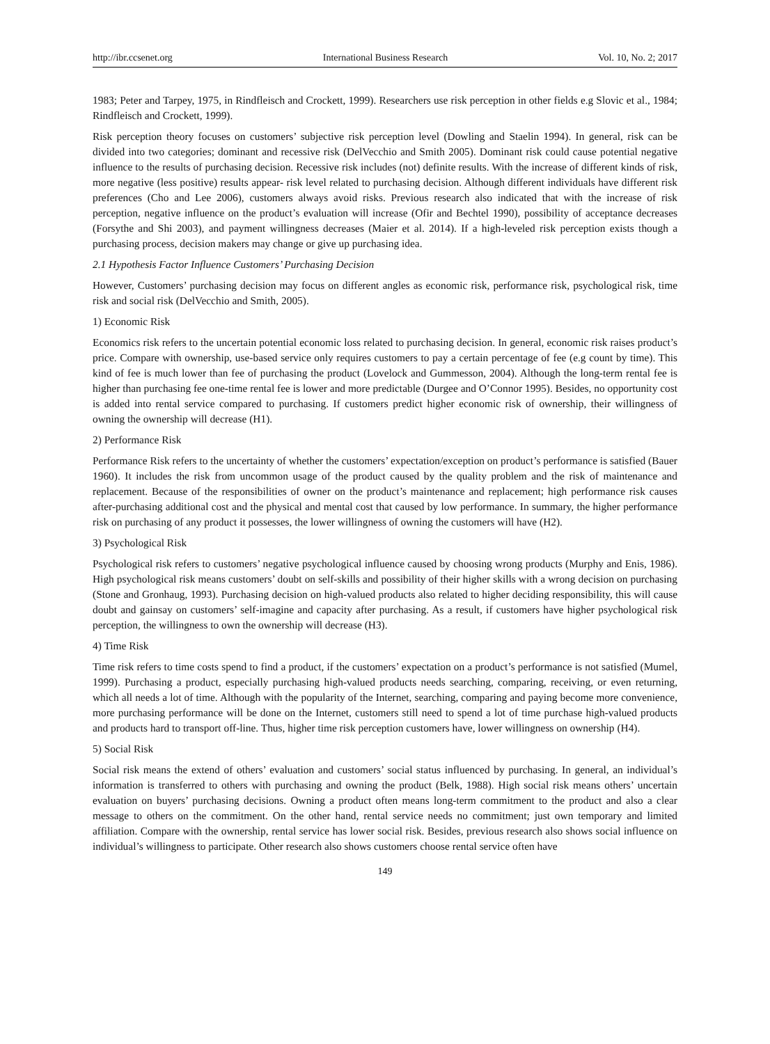http://ibr.ccsenet.org International Business Research Vol. 10, No. 2; 2017
1983; Peter and Tarpey, 1975, in Rindfleisch and Crockett, 1999). Researchers use risk perception in other fields e.g Slovic et al., 1984; Rindfleisch and Crockett, 1999).
Risk perception theory focuses on customers’ subjective risk perception level (Dowling and Staelin 1994). In general, risk can be divided into two categories; dominant and recessive risk (DelVecchio and Smith 2005). Dominant risk could cause potential negative influence to the results of purchasing decision. Recessive risk includes (not) definite results. With the increase of different kinds of risk, more negative (less positive) results appear- risk level related to purchasing decision. Although different individuals have different risk preferences (Cho and Lee 2006), customers always avoid risks. Previous research also indicated that with the increase of risk perception, negative influence on the product’s evaluation will increase (Ofir and Bechtel 1990), possibility of acceptance decreases (Forsythe and Shi 2003), and payment willingness decreases (Maier et al. 2014). If a high-leveled risk perception exists though a purchasing process, decision makers may change or give up purchasing idea.
2.1 Hypothesis Factor Influence Customers’ Purchasing Decision
However, Customers’ purchasing decision may focus on different angles as economic risk, performance risk, psychological risk, time risk and social risk (DelVecchio and Smith, 2005).
1) Economic Risk
Economics risk refers to the uncertain potential economic loss related to purchasing decision. In general, economic risk raises product’s price. Compare with ownership, use-based service only requires customers to pay a certain percentage of fee (e.g count by time). This kind of fee is much lower than fee of purchasing the product (Lovelock and Gummesson, 2004). Although the long-term rental fee is higher than purchasing fee one-time rental fee is lower and more predictable (Durgee and O’Connor 1995). Besides, no opportunity cost is added into rental service compared to purchasing. If customers predict higher economic risk of ownership, their willingness of owning the ownership will decrease (H1).
2) Performance Risk
Performance Risk refers to the uncertainty of whether the customers’ expectation/exception on product’s performance is satisfied (Bauer 1960). It includes the risk from uncommon usage of the product caused by the quality problem and the risk of maintenance and replacement. Because of the responsibilities of owner on the product’s maintenance and replacement; high performance risk causes after-purchasing additional cost and the physical and mental cost that caused by low performance. In summary, the higher performance risk on purchasing of any product it possesses, the lower willingness of owning the customers will have (H2).
3) Psychological Risk
Psychological risk refers to customers’ negative psychological influence caused by choosing wrong products (Murphy and Enis, 1986). High psychological risk means customers’ doubt on self-skills and possibility of their higher skills with a wrong decision on purchasing (Stone and Gronhaug, 1993). Purchasing decision on high-valued products also related to higher deciding responsibility, this will cause doubt and gainsay on customers’ self-imagine and capacity after purchasing. As a result, if customers have higher psychological risk perception, the willingness to own the ownership will decrease (H3).
4) Time Risk
Time risk refers to time costs spend to find a product, if the customers’ expectation on a product’s performance is not satisfied (Mumel, 1999). Purchasing a product, especially purchasing high-valued products needs searching, comparing, receiving, or even returning, which all needs a lot of time. Although with the popularity of the Internet, searching, comparing and paying become more convenience, more purchasing performance will be done on the Internet, customers still need to spend a lot of time purchase high-valued products and products hard to transport off-line. Thus, higher time risk perception customers have, lower willingness on ownership (H4).
5) Social Risk
Social risk means the extend of others’ evaluation and customers’ social status influenced by purchasing. In general, an individual’s information is transferred to others with purchasing and owning the product (Belk, 1988). High social risk means others’ uncertain evaluation on buyers’ purchasing decisions. Owning a product often means long-term commitment to the product and also a clear message to others on the commitment. On the other hand, rental service needs no commitment; just own temporary and limited affiliation. Compare with the ownership, rental service has lower social risk. Besides, previous research also shows social influence on individual’s willingness to participate. Other research also shows customers choose rental service often have
149